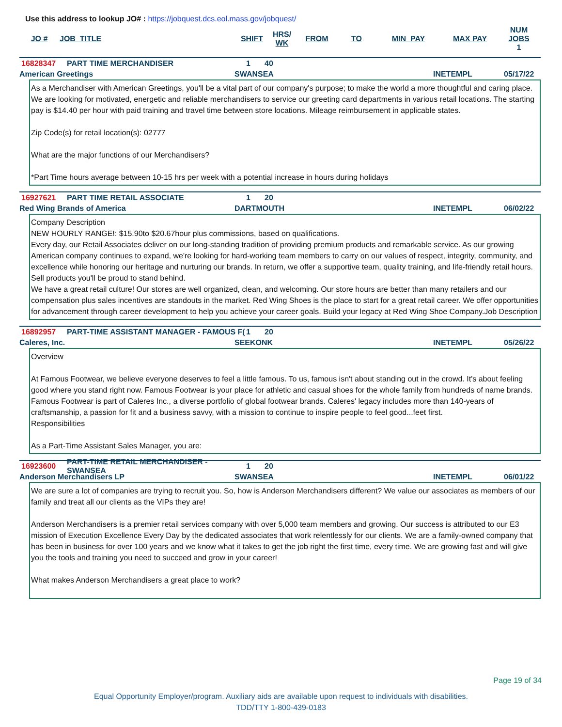Use this address to lookup JO# : https://jobquest.dcs.eol.mass.gov/jobquest/
| JO # | JOB_TITLE | SHIFT | HRS/ WK | FROM | TO | MIN_PAY | MAX PAY | NUM JOBS 1 |
| --- | --- | --- | --- | --- | --- | --- | --- | --- |
16828347 PART TIME MERCHANDISER 1 40
American Greetings SWANSEA INETEMPL 05/17/22
As a Merchandiser with American Greetings, you'll be a vital part of our company's purpose; to make the world a more thoughtful and caring place. We are looking for motivated, energetic and reliable merchandisers to service our greeting card departments in various retail locations. The starting pay is $14.40 per hour with paid training and travel time between store locations. Mileage reimbursement in applicable states.
Zip Code(s) for retail location(s): 02777
What are the major functions of our Merchandisers?
*Part Time hours average between 10-15 hrs per week with a potential increase in hours during holidays
16927621 PART TIME RETAIL ASSOCIATE 1 20
Red Wing Brands of America DARTMOUTH INETEMPL 06/02/22
Company Description
NEW HOURLY RANGE!: $15.90to $20.67hour plus commissions, based on qualifications.
Every day, our Retail Associates deliver on our long-standing tradition of providing premium products and remarkable service. As our growing American company continues to expand, we're looking for hard-working team members to carry on our values of respect, integrity, community, and excellence while honoring our heritage and nurturing our brands. In return, we offer a supportive team, quality training, and life-friendly retail hours. Sell products you'll be proud to stand behind.
We have a great retail culture! Our stores are well organized, clean, and welcoming. Our store hours are better than many retailers and our compensation plus sales incentives are standouts in the market. Red Wing Shoes is the place to start for a great retail career. We offer opportunities for advancement through career development to help you achieve your career goals. Build your legacy at Red Wing Shoe Company.Job Description
16892957 PART-TIME ASSISTANT MANAGER - FAMOUS F(1 20
Caleres, Inc. SEEKONK INETEMPL 05/26/22
Overview
At Famous Footwear, we believe everyone deserves to feel a little famous. To us, famous isn't about standing out in the crowd. It's about feeling good where you stand right now. Famous Footwear is your place for athletic and casual shoes for the whole family from hundreds of name brands. Famous Footwear is part of Caleres Inc., a diverse portfolio of global footwear brands. Caleres' legacy includes more than 140-years of craftsmanship, a passion for fit and a business savvy, with a mission to continue to inspire people to feel good...feet first.
Responsibilities
As a Part-Time Assistant Sales Manager, you are:
16923600 PART-TIME RETAIL MERCHANDISER - SWANSEA 1 20
Anderson Merchandisers LP SWANSEA INETEMPL 06/01/22
We are sure a lot of companies are trying to recruit you. So, how is Anderson Merchandisers different? We value our associates as members of our family and treat all our clients as the VIPs they are!
Anderson Merchandisers is a premier retail services company with over 5,000 team members and growing. Our success is attributed to our E3 mission of Execution Excellence Every Day by the dedicated associates that work relentlessly for our clients. We are a family-owned company that has been in business for over 100 years and we know what it takes to get the job right the first time, every time. We are growing fast and will give you the tools and training you need to succeed and grow in your career!
What makes Anderson Merchandisers a great place to work?
Page 19 of 34
Equal Opportunity Employer/program. Auxiliary aids are available upon request to individuals with disabilities.
TDD/TTY 1-800-439-0183